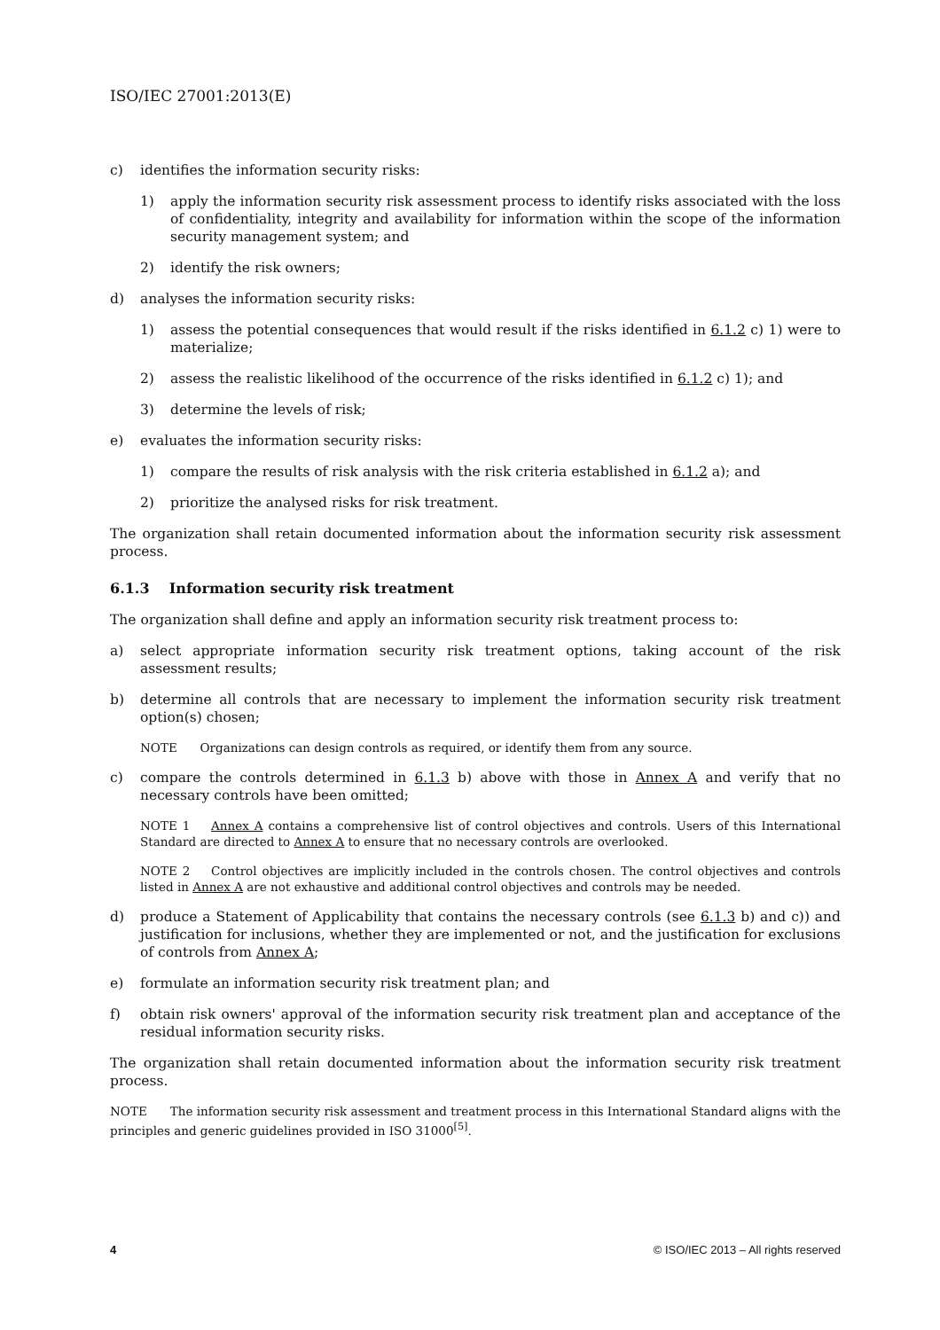ISO/IEC 27001:2013(E)
c) identifies the information security risks:
1) apply the information security risk assessment process to identify risks associated with the loss of confidentiality, integrity and availability for information within the scope of the information security management system; and
2) identify the risk owners;
d) analyses the information security risks:
1) assess the potential consequences that would result if the risks identified in 6.1.2 c) 1) were to materialize;
2) assess the realistic likelihood of the occurrence of the risks identified in 6.1.2 c) 1); and
3) determine the levels of risk;
e) evaluates the information security risks:
1) compare the results of risk analysis with the risk criteria established in 6.1.2 a); and
2) prioritize the analysed risks for risk treatment.
The organization shall retain documented information about the information security risk assessment process.
6.1.3 Information security risk treatment
The organization shall define and apply an information security risk treatment process to:
a) select appropriate information security risk treatment options, taking account of the risk assessment results;
b) determine all controls that are necessary to implement the information security risk treatment option(s) chosen;
NOTE Organizations can design controls as required, or identify them from any source.
c) compare the controls determined in 6.1.3 b) above with those in Annex A and verify that no necessary controls have been omitted;
NOTE 1 Annex A contains a comprehensive list of control objectives and controls. Users of this International Standard are directed to Annex A to ensure that no necessary controls are overlooked.
NOTE 2 Control objectives are implicitly included in the controls chosen. The control objectives and controls listed in Annex A are not exhaustive and additional control objectives and controls may be needed.
d) produce a Statement of Applicability that contains the necessary controls (see 6.1.3 b) and c)) and justification for inclusions, whether they are implemented or not, and the justification for exclusions of controls from Annex A;
e) formulate an information security risk treatment plan; and
f) obtain risk owners' approval of the information security risk treatment plan and acceptance of the residual information security risks.
The organization shall retain documented information about the information security risk treatment process.
NOTE The information security risk assessment and treatment process in this International Standard aligns with the principles and generic guidelines provided in ISO 31000<sup>[5]</sup>.
4 © ISO/IEC 2013 – All rights reserved